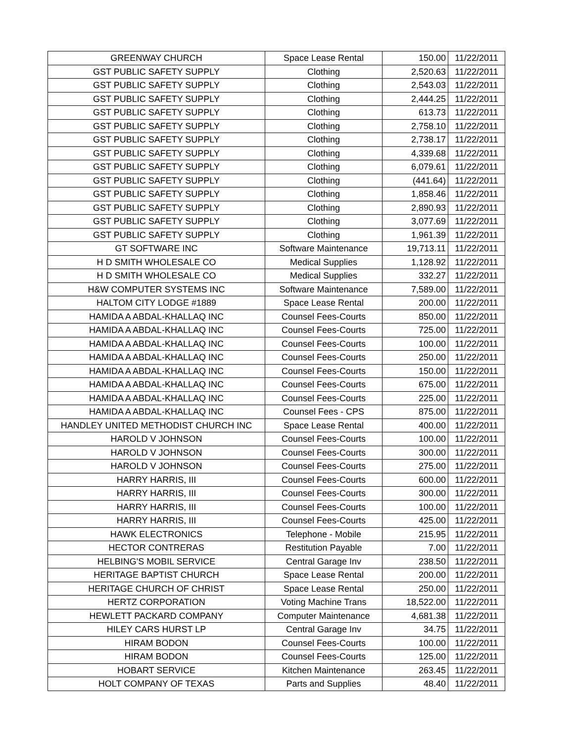| GREENWAY CHURCH | Space Lease Rental | 150.00 | 11/22/2011 |
| GST PUBLIC SAFETY SUPPLY | Clothing | 2,520.63 | 11/22/2011 |
| GST PUBLIC SAFETY SUPPLY | Clothing | 2,543.03 | 11/22/2011 |
| GST PUBLIC SAFETY SUPPLY | Clothing | 2,444.25 | 11/22/2011 |
| GST PUBLIC SAFETY SUPPLY | Clothing | 613.73 | 11/22/2011 |
| GST PUBLIC SAFETY SUPPLY | Clothing | 2,758.10 | 11/22/2011 |
| GST PUBLIC SAFETY SUPPLY | Clothing | 2,738.17 | 11/22/2011 |
| GST PUBLIC SAFETY SUPPLY | Clothing | 4,339.68 | 11/22/2011 |
| GST PUBLIC SAFETY SUPPLY | Clothing | 6,079.61 | 11/22/2011 |
| GST PUBLIC SAFETY SUPPLY | Clothing | (441.64) | 11/22/2011 |
| GST PUBLIC SAFETY SUPPLY | Clothing | 1,858.46 | 11/22/2011 |
| GST PUBLIC SAFETY SUPPLY | Clothing | 2,890.93 | 11/22/2011 |
| GST PUBLIC SAFETY SUPPLY | Clothing | 3,077.69 | 11/22/2011 |
| GST PUBLIC SAFETY SUPPLY | Clothing | 1,961.39 | 11/22/2011 |
| GT SOFTWARE INC | Software Maintenance | 19,713.11 | 11/22/2011 |
| H D SMITH WHOLESALE CO | Medical Supplies | 1,128.92 | 11/22/2011 |
| H D SMITH WHOLESALE CO | Medical Supplies | 332.27 | 11/22/2011 |
| H&W COMPUTER SYSTEMS INC | Software Maintenance | 7,589.00 | 11/22/2011 |
| HALTOM CITY LODGE #1889 | Space Lease Rental | 200.00 | 11/22/2011 |
| HAMIDA A ABDAL-KHALLAQ INC | Counsel Fees-Courts | 850.00 | 11/22/2011 |
| HAMIDA A ABDAL-KHALLAQ INC | Counsel Fees-Courts | 725.00 | 11/22/2011 |
| HAMIDA A ABDAL-KHALLAQ INC | Counsel Fees-Courts | 100.00 | 11/22/2011 |
| HAMIDA A ABDAL-KHALLAQ INC | Counsel Fees-Courts | 250.00 | 11/22/2011 |
| HAMIDA A ABDAL-KHALLAQ INC | Counsel Fees-Courts | 150.00 | 11/22/2011 |
| HAMIDA A ABDAL-KHALLAQ INC | Counsel Fees-Courts | 675.00 | 11/22/2011 |
| HAMIDA A ABDAL-KHALLAQ INC | Counsel Fees-Courts | 225.00 | 11/22/2011 |
| HAMIDA A ABDAL-KHALLAQ INC | Counsel Fees - CPS | 875.00 | 11/22/2011 |
| HANDLEY UNITED METHODIST CHURCH INC | Space Lease Rental | 400.00 | 11/22/2011 |
| HAROLD V JOHNSON | Counsel Fees-Courts | 100.00 | 11/22/2011 |
| HAROLD V JOHNSON | Counsel Fees-Courts | 300.00 | 11/22/2011 |
| HAROLD V JOHNSON | Counsel Fees-Courts | 275.00 | 11/22/2011 |
| HARRY HARRIS, III | Counsel Fees-Courts | 600.00 | 11/22/2011 |
| HARRY HARRIS, III | Counsel Fees-Courts | 300.00 | 11/22/2011 |
| HARRY HARRIS, III | Counsel Fees-Courts | 100.00 | 11/22/2011 |
| HARRY HARRIS, III | Counsel Fees-Courts | 425.00 | 11/22/2011 |
| HAWK ELECTRONICS | Telephone - Mobile | 215.95 | 11/22/2011 |
| HECTOR CONTRERAS | Restitution Payable | 7.00 | 11/22/2011 |
| HELBING'S MOBIL SERVICE | Central Garage Inv | 238.50 | 11/22/2011 |
| HERITAGE BAPTIST CHURCH | Space Lease Rental | 200.00 | 11/22/2011 |
| HERITAGE CHURCH OF CHRIST | Space Lease Rental | 250.00 | 11/22/2011 |
| HERTZ CORPORATION | Voting Machine Trans | 18,522.00 | 11/22/2011 |
| HEWLETT PACKARD COMPANY | Computer Maintenance | 4,681.38 | 11/22/2011 |
| HILEY CARS HURST LP | Central Garage Inv | 34.75 | 11/22/2011 |
| HIRAM BODON | Counsel Fees-Courts | 100.00 | 11/22/2011 |
| HIRAM BODON | Counsel Fees-Courts | 125.00 | 11/22/2011 |
| HOBART SERVICE | Kitchen Maintenance | 263.45 | 11/22/2011 |
| HOLT COMPANY OF TEXAS | Parts and Supplies | 48.40 | 11/22/2011 |